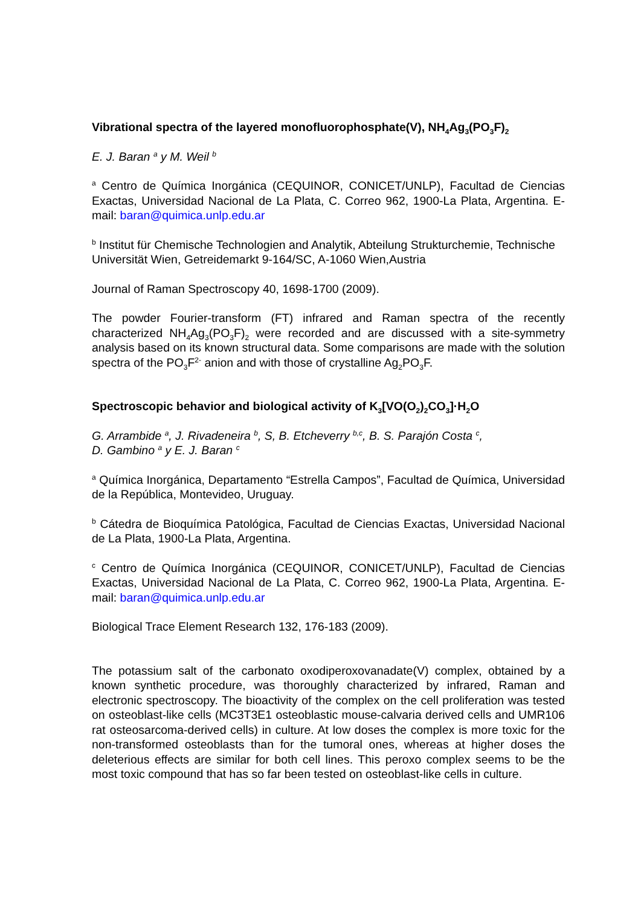Vibrational spectra of the layered monofluorophosphate(V), NH<sub>4</sub>Ag<sub>3</sub>(PO<sub>3</sub>F)<sub>2</sub>
E. J. Baran <sup>a</sup> y M. Weil <sup>b</sup>
<sup>a</sup> Centro de Química Inorgánica (CEQUINOR, CONICET/UNLP), Facultad de Ciencias Exactas, Universidad Nacional de La Plata, C. Correo 962, 1900-La Plata, Argentina. E-mail: baran@quimica.unlp.edu.ar
<sup>b</sup> Institut für Chemische Technologien and Analytik, Abteilung Strukturchemie, Technische Universität Wien, Getreidemarkt 9-164/SC, A-1060 Wien,Austria
Journal of Raman Spectroscopy 40, 1698-1700 (2009).
The powder Fourier-transform (FT) infrared and Raman spectra of the recently characterized NH<sub>4</sub>Ag<sub>3</sub>(PO<sub>3</sub>F)<sub>2</sub> were recorded and are discussed with a site-symmetry analysis based on its known structural data. Some comparisons are made with the solution spectra of the PO<sub>3</sub>F<sup>2-</sup> anion and with those of crystalline Ag<sub>2</sub>PO<sub>3</sub>F.
Spectroscopic behavior and biological activity of K<sub>3</sub>[VO(O<sub>2</sub>)<sub>2</sub>CO<sub>3</sub>]·H<sub>2</sub>O
G. Arrambide <sup>a</sup>, J. Rivadeneira <sup>b</sup>, S, B. Etcheverry <sup>b,c</sup>, B. S. Parajón Costa <sup>c</sup>,
D. Gambino <sup>a</sup> y E. J. Baran <sup>c</sup>
<sup>a</sup> Química Inorgánica, Departamento “Estrella Campos”, Facultad de Química, Universidad de la República, Montevideo, Uruguay.
<sup>b</sup> Cátedra de Bioquímica Patológica, Facultad de Ciencias Exactas, Universidad Nacional de La Plata, 1900-La Plata, Argentina.
<sup>c</sup> Centro de Química Inorgánica (CEQUINOR, CONICET/UNLP), Facultad de Ciencias Exactas, Universidad Nacional de La Plata, C. Correo 962, 1900-La Plata, Argentina. E-mail: baran@quimica.unlp.edu.ar
Biological Trace Element Research 132, 176-183 (2009).
The potassium salt of the carbonato oxodiperoxovanadate(V) complex, obtained by a known synthetic procedure, was thoroughly characterized by infrared, Raman and electronic spectroscopy. The bioactivity of the complex on the cell proliferation was tested on osteoblast-like cells (MC3T3E1 osteoblastic mouse-calvaria derived cells and UMR106 rat osteosarcoma-derived cells) in culture. At low doses the complex is more toxic for the non-transformed osteoblasts than for the tumoral ones, whereas at higher doses the deleterious effects are similar for both cell lines. This peroxo complex seems to be the most toxic compound that has so far been tested on osteoblast-like cells in culture.